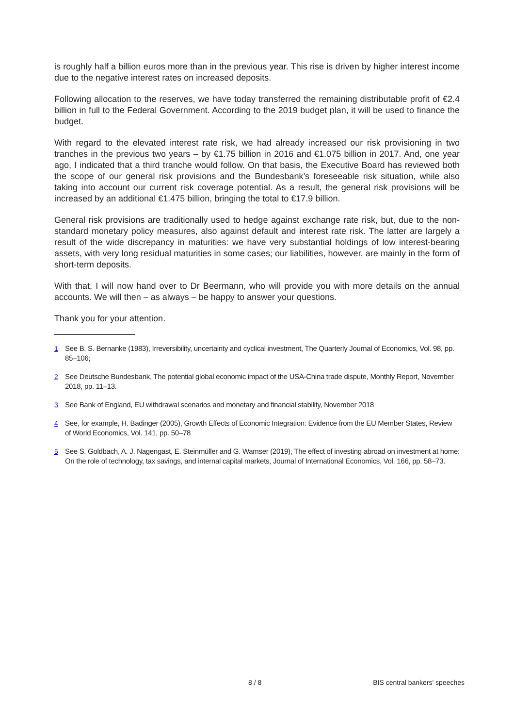is roughly half a billion euros more than in the previous year. This rise is driven by higher interest income due to the negative interest rates on increased deposits.
Following allocation to the reserves, we have today transferred the remaining distributable profit of €2.4 billion in full to the Federal Government. According to the 2019 budget plan, it will be used to finance the budget.
With regard to the elevated interest rate risk, we had already increased our risk provisioning in two tranches in the previous two years – by €1.75 billion in 2016 and €1.075 billion in 2017. And, one year ago, I indicated that a third tranche would follow. On that basis, the Executive Board has reviewed both the scope of our general risk provisions and the Bundesbank’s foreseeable risk situation, while also taking into account our current risk coverage potential. As a result, the general risk provisions will be increased by an additional €1.475 billion, bringing the total to €17.9 billion.
General risk provisions are traditionally used to hedge against exchange rate risk, but, due to the non-standard monetary policy measures, also against default and interest rate risk. The latter are largely a result of the wide discrepancy in maturities: we have very substantial holdings of low interest-bearing assets, with very long residual maturities in some cases; our liabilities, however, are mainly in the form of short-term deposits.
With that, I will now hand over to Dr Beermann, who will provide you with more details on the annual accounts. We will then – as always – be happy to answer your questions.
Thank you for your attention.
<sup>1</sup> See B. S. Bernanke (1983), Irreversibility, uncertainty and cyclical investment, The Quarterly Journal of Economics, Vol. 98, pp. 85–106;
<sup>2</sup> See Deutsche Bundesbank, The potential global economic impact of the USA-China trade dispute, Monthly Report, November 2018, pp. 11–13.
<sup>3</sup> See Bank of England, EU withdrawal scenarios and monetary and financial stability, November 2018
<sup>4</sup> See, for example, H. Badinger (2005), Growth Effects of Economic Integration: Evidence from the EU Member States, Review of World Economics, Vol. 141, pp. 50–78
<sup>5</sup> See S. Goldbach, A. J. Nagengast, E. Steinmüller and G. Wamser (2019), The effect of investing abroad on investment at home: On the role of technology, tax savings, and internal capital markets, Journal of International Economics, Vol. 166, pp. 58–73.
8 / 8 BIS central bankers' speeches